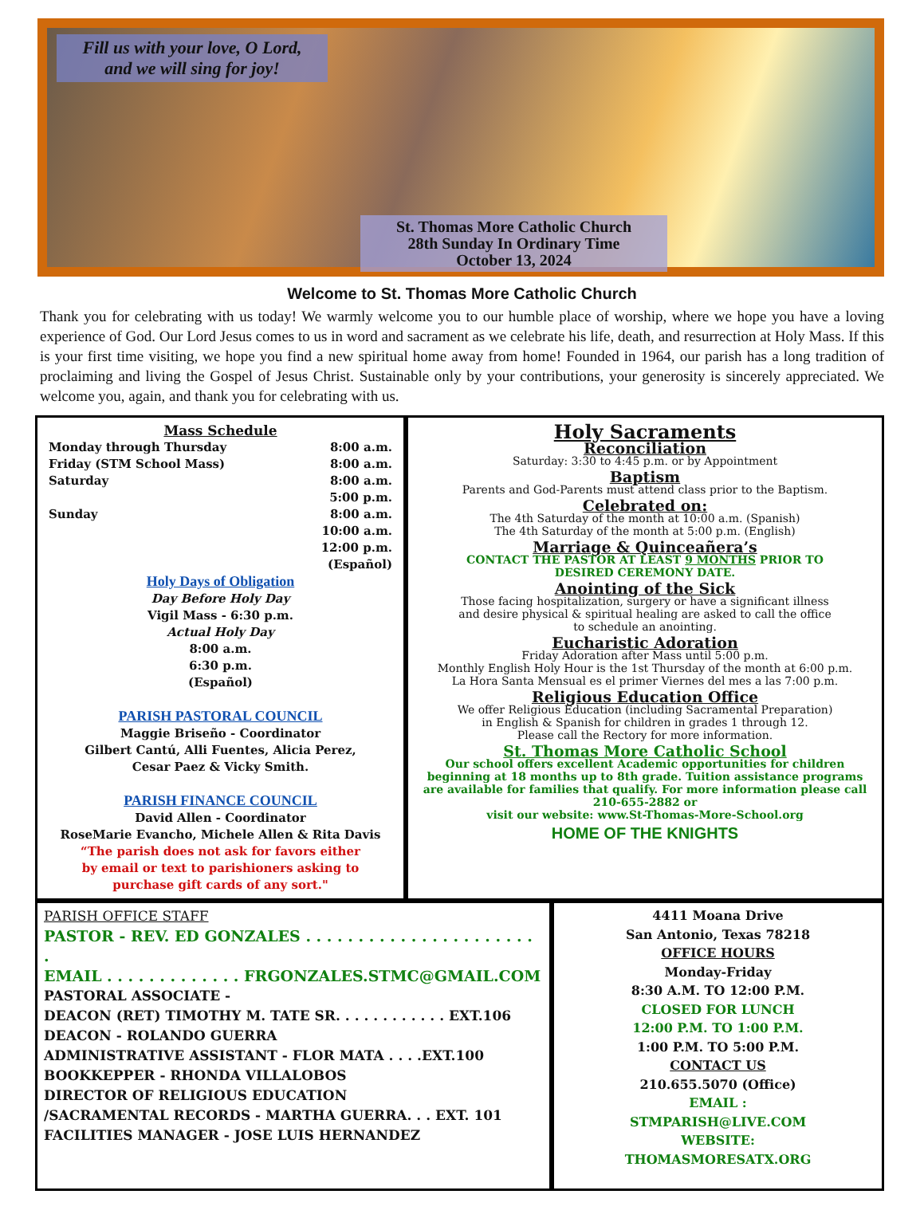Fill us with your love, O Lord,
and we will sing for joy!
St. Thomas More Catholic Church
28th Sunday In Ordinary Time
October 13, 2024
Welcome to St. Thomas More Catholic Church
Thank you for celebrating with us today! We warmly welcome you to our humble place of worship, where we hope you have a loving experience of God. Our Lord Jesus comes to us in word and sacrament as we celebrate his life, death, and resurrection at Holy Mass. If this is your first time visiting, we hope you find a new spiritual home away from home! Founded in 1964, our parish has a long tradition of proclaiming and living the Gospel of Jesus Christ. Sustainable only by your contributions, your generosity is sincerely appreciated. We welcome you, again, and thank you for celebrating with us.
Mass Schedule
Monday through Thursday 8:00 a.m.
Friday (STM School Mass) 8:00 a.m.
Saturday 8:00 a.m.
5:00 p.m.
Sunday 8:00 a.m.
10:00 a.m.
12:00 p.m.
(Español)
Holy Days of Obligation
Day Before Holy Day
Vigil Mass - 6:30 p.m.
Actual Holy Day
8:00 a.m.
6:30 p.m.
(Español)
PARISH PASTORAL COUNCIL
Maggie Briseño - Coordinator
Gilbert Cantú, Alli Fuentes, Alicia Perez,
Cesar Paez & Vicky Smith.
PARISH FINANCE COUNCIL
David Allen - Coordinator
RoseMarie Evancho, Michele Allen & Rita Davis
“The parish does not ask for favors either
by email or text to parishioners asking to
purchase gift cards of any sort."
Holy Sacraments
Reconciliation
Saturday: 3:30 to 4:45 p.m. or by Appointment
Baptism
Parents and God-Parents must attend class prior to the Baptism.
Celebrated on:
The 4th Saturday of the month at 10:00 a.m. (Spanish)
The 4th Saturday of the month at 5:00 p.m. (English)
Marriage & Quinceañera’s
CONTACT THE PASTOR AT LEAST 9 MONTHS PRIOR TO
DESIRED CEREMONY DATE.
Anointing of the Sick
Those facing hospitalization, surgery or have a significant illness
and desire physical & spiritual healing are asked to call the office
to schedule an anointing.
Eucharistic Adoration
Friday Adoration after Mass until 5:00 p.m.
Monthly English Holy Hour is the 1st Thursday of the month at 6:00 p.m.
La Hora Santa Mensual es el primer Viernes del mes a las 7:00 p.m.
Religious Education Office
We offer Religious Education (including Sacramental Preparation)
in English & Spanish for children in grades 1 through 12.
Please call the Rectory for more information.
St. Thomas More Catholic School
Our school offers excellent Academic opportunities for children beginning at 18 months up to 8th grade. Tuition assistance programs are available for families that qualify. For more information please call 210-655-2882 or
visit our website: www.St-Thomas-More-School.org
HOME OF THE KNIGHTS
PARISH OFFICE STAFF
PASTOR - REV. ED GONZALES . . . . . . . . . . . . . . . . . . . . . . .
EMAIL . . . . . . . . . . . . . FRGONZALES.STMC@GMAIL.COM
PASTORAL ASSOCIATE -
DEACON (RET) TIMOTHY M. TATE SR. . . . . . . . . . . . EXT.106
DEACON - ROLANDO GUERRA
ADMINISTRATIVE ASSISTANT - FLOR MATA . . . .EXT.100
BOOKKEPPER - RHONDA VILLALOBOS
DIRECTOR OF RELIGIOUS EDUCATION
/SACRAMENTAL RECORDS - MARTHA GUERRA. . . EXT. 101
FACILITIES MANAGER - JOSE LUIS HERNANDEZ
4411 Moana Drive
San Antonio, Texas 78218
OFFICE HOURS
Monday-Friday
8:30 A.M. TO 12:00 P.M.
CLOSED FOR LUNCH
12:00 P.M. TO 1:00 P.M.
1:00 P.M. TO 5:00 P.M.
CONTACT US
210.655.5070 (Office)
EMAIL :
STMPARISH@LIVE.COM
WEBSITE:
THOMASMORESATX.ORG